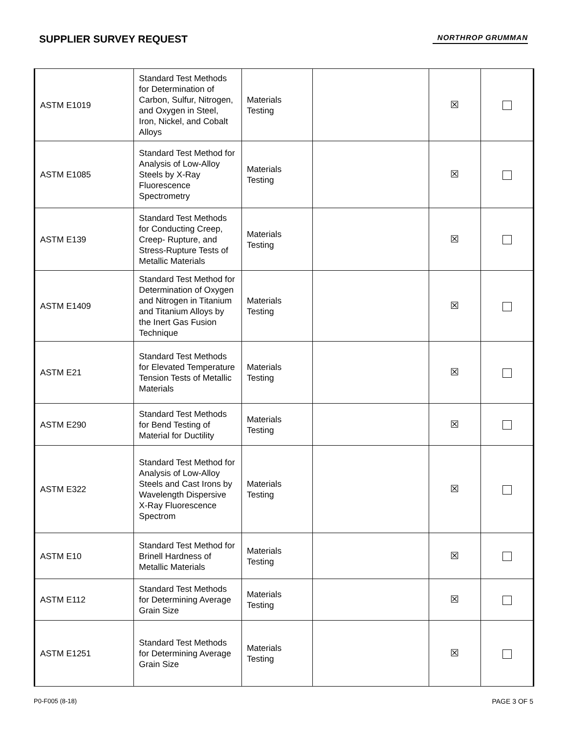SUPPLIER SURVEY REQUEST
NORTHROP GRUMMAN
| ASTM E1019 | Standard Test Methods for Determination of Carbon, Sulfur, Nitrogen, and Oxygen in Steel, Iron, Nickel, and Cobalt Alloys | Materials Testing | | ☒ | |
| ASTM E1085 | Standard Test Method for Analysis of Low-Alloy Steels by X-Ray Fluorescence Spectrometry | Materials Testing | | ☒ | |
| ASTM E139 | Standard Test Methods for Conducting Creep, Creep- Rupture, and Stress-Rupture Tests of Metallic Materials | Materials Testing | | ☒ | |
| ASTM E1409 | Standard Test Method for Determination of Oxygen and Nitrogen in Titanium and Titanium Alloys by the Inert Gas Fusion Technique | Materials Testing | | ☒ | |
| ASTM E21 | Standard Test Methods for Elevated Temperature Tension Tests of Metallic Materials | Materials Testing | | ☒ | |
| ASTM E290 | Standard Test Methods for Bend Testing of Material for Ductility | Materials Testing | | ☒ | |
| ASTM E322 | Standard Test Method for Analysis of Low-Alloy Steels and Cast Irons by Wavelength Dispersive X-Ray Fluorescence Spectrom | Materials Testing | | ☒ | |
| ASTM E10 | Standard Test Method for Brinell Hardness of Metallic Materials | Materials Testing | | ☒ | |
| ASTM E112 | Standard Test Methods for Determining Average Grain Size | Materials Testing | | ☒ | |
| ASTM E1251 | Standard Test Methods for Determining Average Grain Size | Materials Testing | | ☒ | |
P0-F005 (8-18) PAGE 3 OF 5